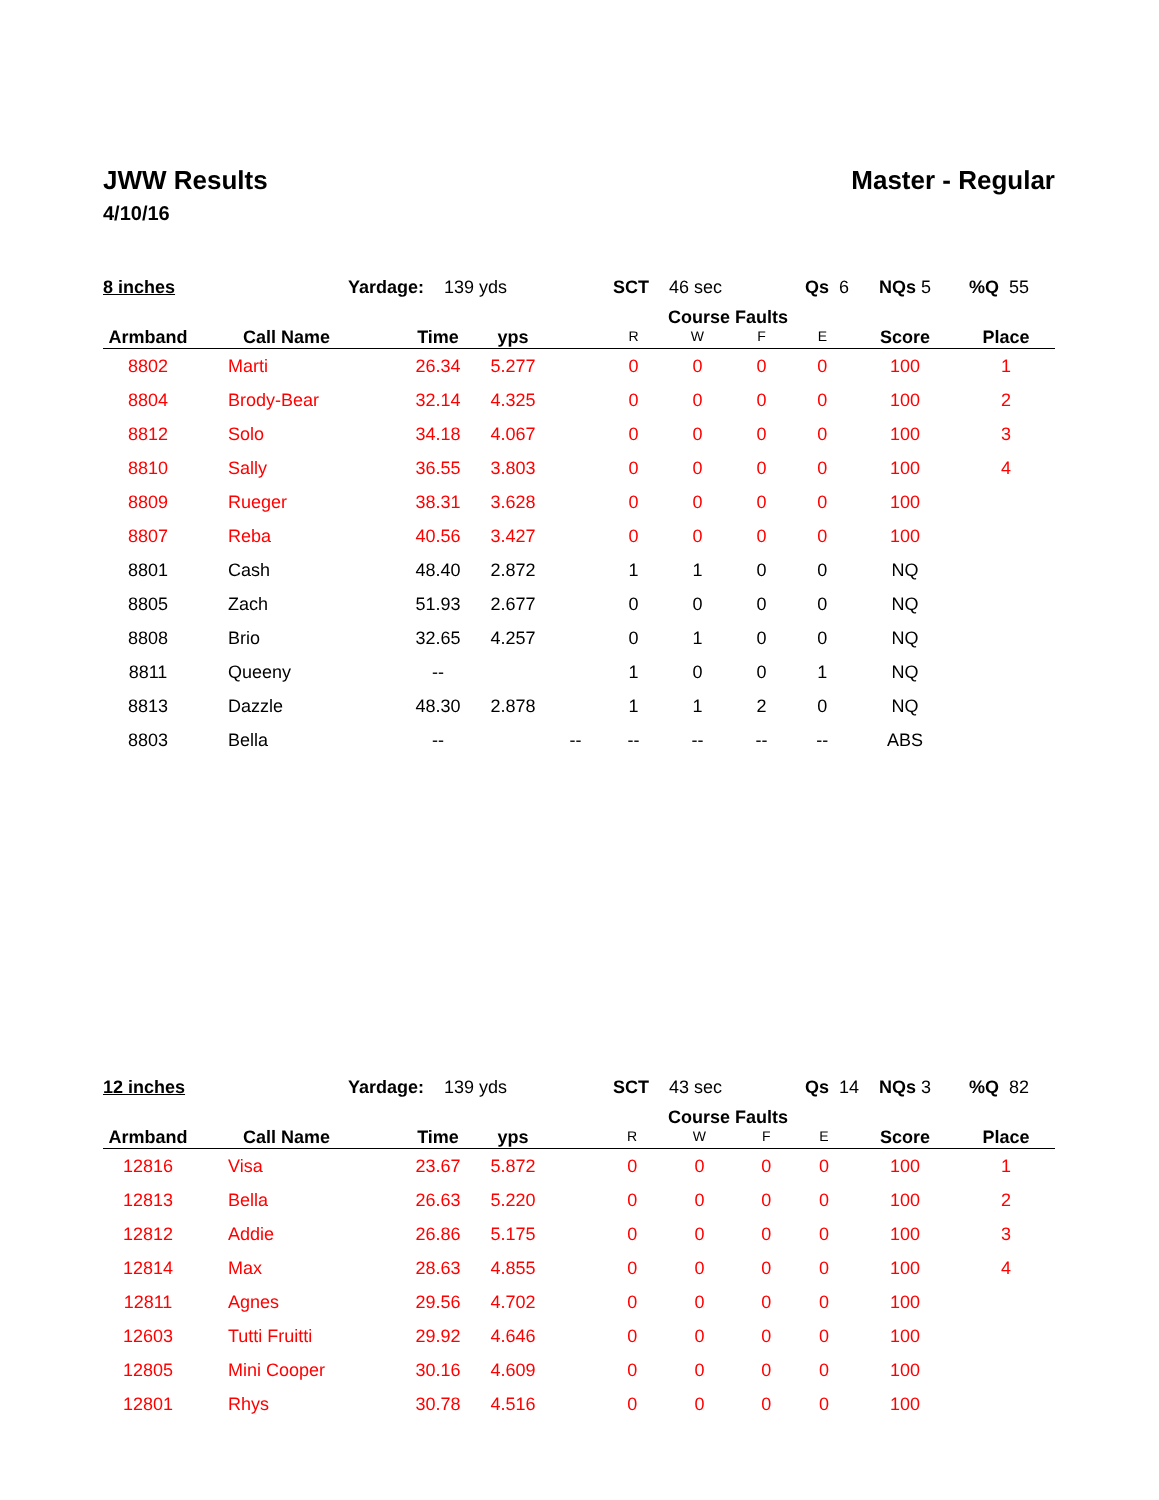JWW Results Master - Regular
4/10/16
8 inches Yardage: 139 yds SCT 46 sec Qs 6 NQs 5%Q 55
| Armband | Call Name | Time | yps | | Course Faults | | | | Score | Place |
| --- | --- | --- | --- | --- | --- | --- | --- | --- | --- | --- |
| | | | | | R | W | F | E | | |
| 8802 | Marti | 26.34 | 5.277 | | 0 | 0 | 0 | 0 | 100 | 1 |
| 8804 | Brody-Bear | 32.14 | 4.325 | | 0 | 0 | 0 | 0 | 100 | 2 |
| 8812 | Solo | 34.18 | 4.067 | | 0 | 0 | 0 | 0 | 100 | 3 |
| 8810 | Sally | 36.55 | 3.803 | | 0 | 0 | 0 | 0 | 100 | 4 |
| 8809 | Rueger | 38.31 | 3.628 | | 0 | 0 | 0 | 0 | 100 | |
| 8807 | Reba | 40.56 | 3.427 | | 0 | 0 | 0 | 0 | 100 | |
| 8801 | Cash | 48.40 | 2.872 | | 1 | 1 | 0 | 0 | NQ | |
| 8805 | Zach | 51.93 | 2.677 | | 0 | 0 | 0 | 0 | NQ | |
| 8808 | Brio | 32.65 | 4.257 | | 0 | 1 | 0 | 0 | NQ | |
| 8811 | Queeny | -- | | | 1 | 0 | 0 | 1 | NQ | |
| 8813 | Dazzle | 48.30 | 2.878 | | 1 | 1 | 2 | 0 | NQ | |
| 8803 | Bella | -- | | -- | -- | -- | -- | -- | ABS | |
12 inches Yardage: 139 yds SCT 43 sec Qs 14 NQs 3%Q 82
| Armband | Call Name | Time | yps | | Course Faults | | | | Score | Place |
| --- | --- | --- | --- | --- | --- | --- | --- | --- | --- | --- |
| | | | | | R | W | F | E | | |
| 12816 | Visa | 23.67 | 5.872 | | 0 | 0 | 0 | 0 | 100 | 1 |
| 12813 | Bella | 26.63 | 5.220 | | 0 | 0 | 0 | 0 | 100 | 2 |
| 12812 | Addie | 26.86 | 5.175 | | 0 | 0 | 0 | 0 | 100 | 3 |
| 12814 | Max | 28.63 | 4.855 | | 0 | 0 | 0 | 0 | 100 | 4 |
| 12811 | Agnes | 29.56 | 4.702 | | 0 | 0 | 0 | 0 | 100 | |
| 12603 | Tutti Fruitti | 29.92 | 4.646 | | 0 | 0 | 0 | 0 | 100 | |
| 12805 | Mini Cooper | 30.16 | 4.609 | | 0 | 0 | 0 | 0 | 100 | |
| 12801 | Rhys | 30.78 | 4.516 | | 0 | 0 | 0 | 0 | 100 | |